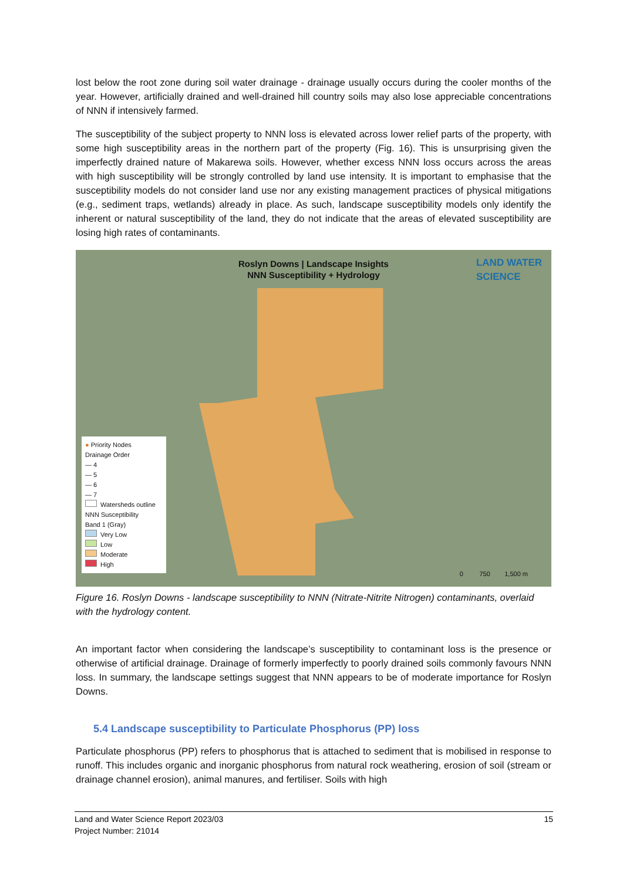lost below the root zone during soil water drainage - drainage usually occurs during the cooler months of the year. However, artificially drained and well-drained hill country soils may also lose appreciable concentrations of NNN if intensively farmed.
The susceptibility of the subject property to NNN loss is elevated across lower relief parts of the property, with some high susceptibility areas in the northern part of the property (Fig. 16). This is unsurprising given the imperfectly drained nature of Makarewa soils. However, whether excess NNN loss occurs across the areas with high susceptibility will be strongly controlled by land use intensity. It is important to emphasise that the susceptibility models do not consider land use nor any existing management practices of physical mitigations (e.g., sediment traps, wetlands) already in place. As such, landscape susceptibility models only identify the inherent or natural susceptibility of the land, they do not indicate that the areas of elevated susceptibility are losing high rates of contaminants.
Roslyn Downs | Landscape Insights
NNN Susceptibility + Hydrology
LAND WATER
SCIENCE
● Priority Nodes
Drainage Order
— 4
— 5
— 6
— 7
Watersheds outline
NNN Susceptibility
Band 1 (Gray)
Very Low
Low
Moderate
High
0 750 1,500 m
Figure 16. Roslyn Downs - landscape susceptibility to NNN (Nitrate-Nitrite Nitrogen) contaminants, overlaid with the hydrology content.
An important factor when considering the landscape’s susceptibility to contaminant loss is the presence or otherwise of artificial drainage. Drainage of formerly imperfectly to poorly drained soils commonly favours NNN loss. In summary, the landscape settings suggest that NNN appears to be of moderate importance for Roslyn Downs.
5.4 Landscape susceptibility to Particulate Phosphorus (PP) loss
Particulate phosphorus (PP) refers to phosphorus that is attached to sediment that is mobilised in response to runoff. This includes organic and inorganic phosphorus from natural rock weathering, erosion of soil (stream or drainage channel erosion), animal manures, and fertiliser. Soils with high
Land and Water Science Report 2023/03
Project Number: 21014
15